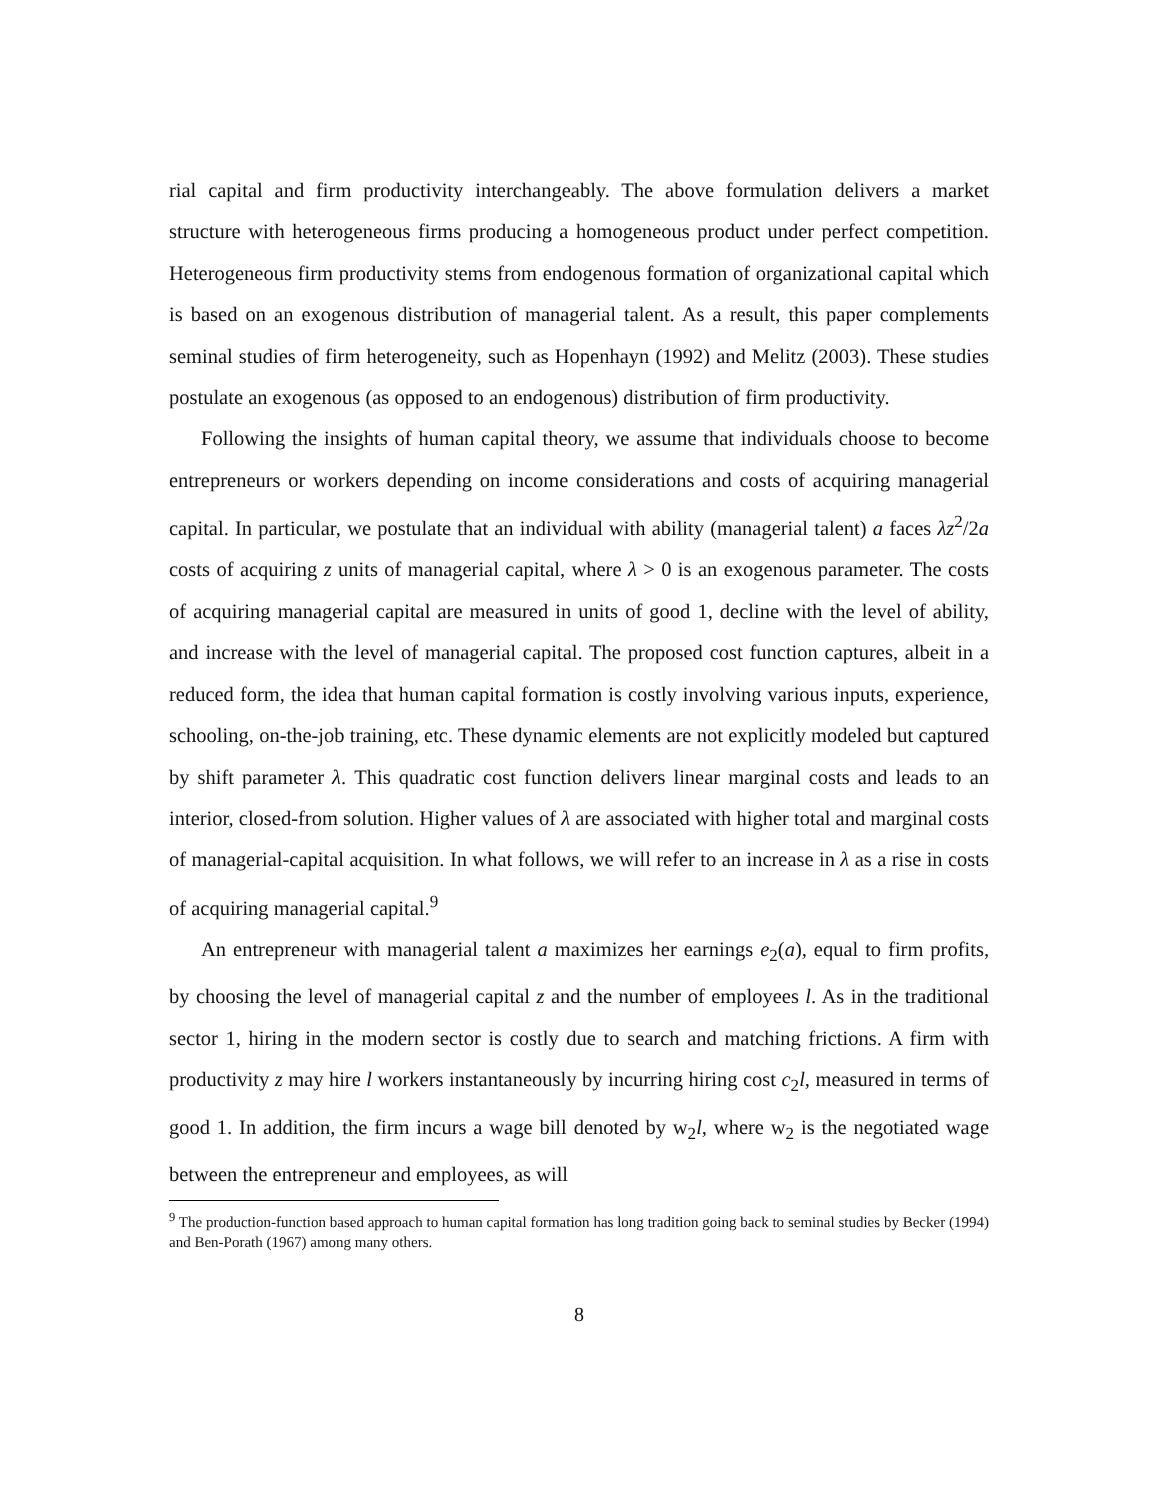rial capital and firm productivity interchangeably. The above formulation delivers a market structure with heterogeneous firms producing a homogeneous product under perfect competition. Heterogeneous firm productivity stems from endogenous formation of organizational capital which is based on an exogenous distribution of managerial talent. As a result, this paper complements seminal studies of firm heterogeneity, such as Hopenhayn (1992) and Melitz (2003). These studies postulate an exogenous (as opposed to an endogenous) distribution of firm productivity.
Following the insights of human capital theory, we assume that individuals choose to become entrepreneurs or workers depending on income considerations and costs of acquiring managerial capital. In particular, we postulate that an individual with ability (managerial talent) a faces λz<sup>2</sup>/2a costs of acquiring z units of managerial capital, where λ > 0 is an exogenous parameter. The costs of acquiring managerial capital are measured in units of good 1, decline with the level of ability, and increase with the level of managerial capital. The proposed cost function captures, albeit in a reduced form, the idea that human capital formation is costly involving various inputs, experience, schooling, on-the-job training, etc. These dynamic elements are not explicitly modeled but captured by shift parameter λ. This quadratic cost function delivers linear marginal costs and leads to an interior, closed-from solution. Higher values of λ are associated with higher total and marginal costs of managerial-capital acquisition. In what follows, we will refer to an increase in λ as a rise in costs of acquiring managerial capital.<sup>9</sup>
An entrepreneur with managerial talent a maximizes her earnings e<sub>2</sub>(a), equal to firm profits, by choosing the level of managerial capital z and the number of employees l. As in the traditional sector 1, hiring in the modern sector is costly due to search and matching frictions. A firm with productivity z may hire l workers instantaneously by incurring hiring cost c<sub>2</sub>l, measured in terms of good 1. In addition, the firm incurs a wage bill denoted by w<sub>2</sub>l, where w<sub>2</sub> is the negotiated wage between the entrepreneur and employees, as will
<sup>9</sup> The production-function based approach to human capital formation has long tradition going back to seminal studies by Becker (1994) and Ben-Porath (1967) among many others.
8